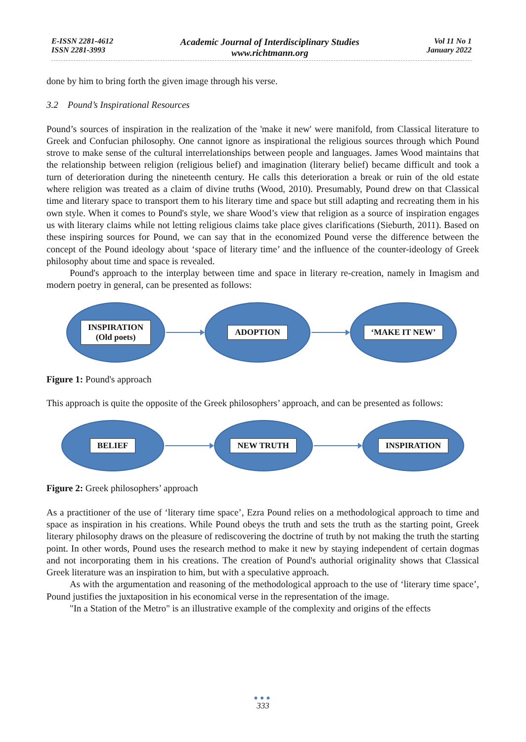E-ISSN 2281-4612
ISSN 2281-3993
Academic Journal of Interdisciplinary Studies
www.richtmann.org
Vol 11 No 1
January 2022
done by him to bring forth the given image through his verse.
3.2 Pound’s Inspirational Resources
Pound’s sources of inspiration in the realization of the 'make it new' were manifold, from Classical literature to Greek and Confucian philosophy. One cannot ignore as inspirational the religious sources through which Pound strove to make sense of the cultural interrelationships between people and languages. James Wood maintains that the relationship between religion (religious belief) and imagination (literary belief) became difficult and took a turn of deterioration during the nineteenth century. He calls this deterioration a break or ruin of the old estate where religion was treated as a claim of divine truths (Wood, 2010). Presumably, Pound drew on that Classical time and literary space to transport them to his literary time and space but still adapting and recreating them in his own style. When it comes to Pound's style, we share Wood’s view that religion as a source of inspiration engages us with literary claims while not letting religious claims take place gives clarifications (Sieburth, 2011). Based on these inspiring sources for Pound, we can say that in the economized Pound verse the difference between the concept of the Pound ideology about ‘space of literary time’ and the influence of the counter-ideology of Greek philosophy about time and space is revealed.
Pound's approach to the interplay between time and space in literary re-creation, namely in Imagism and modern poetry in general, can be presented as follows:
INSPIRATION
(Old poets)
ADOPTION ‘MAKE IT NEW’
Figure 1: Pound's approach
This approach is quite the opposite of the Greek philosophers’ approach, and can be presented as follows:
BELIEF NEW TRUTH INSPIRATION
Figure 2: Greek philosophers’ approach
As a practitioner of the use of ‘literary time space’, Ezra Pound relies on a methodological approach to time and space as inspiration in his creations. While Pound obeys the truth and sets the truth as the starting point, Greek literary philosophy draws on the pleasure of rediscovering the doctrine of truth by not making the truth the starting point. In other words, Pound uses the research method to make it new by staying independent of certain dogmas and not incorporating them in his creations. The creation of Pound's authorial originality shows that Classical Greek literature was an inspiration to him, but with a speculative approach.
As with the argumentation and reasoning of the methodological approach to the use of ‘literary time space’, Pound justifies the juxtaposition in his economical verse in the representation of the image.
"In a Station of the Metro" is an illustrative example of the complexity and origins of the effects
●●●
333